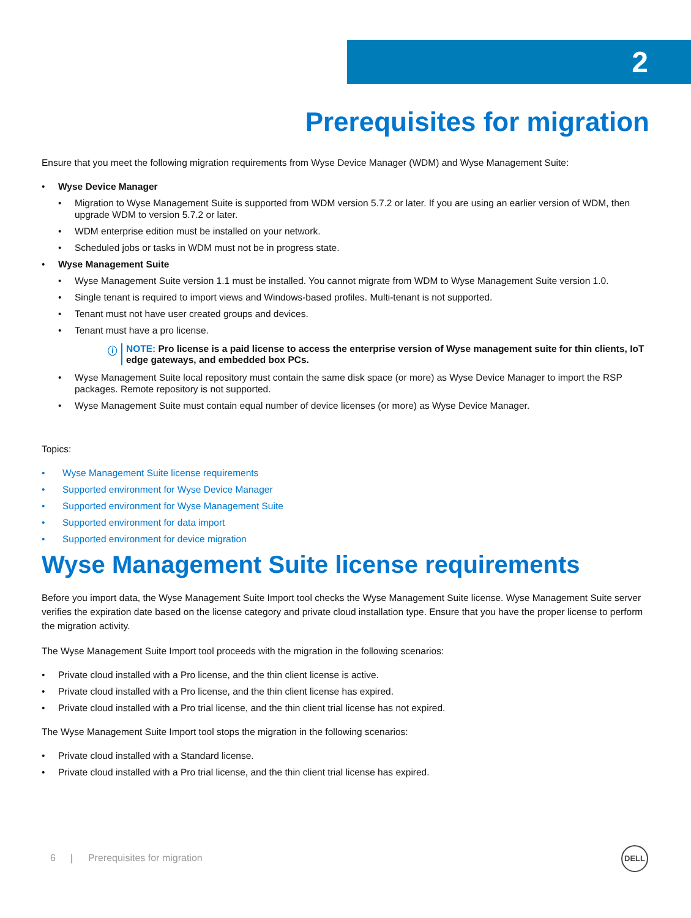2
Prerequisites for migration
Ensure that you meet the following migration requirements from Wyse Device Manager (WDM) and Wyse Management Suite:
• Wyse Device Manager
• Migration to Wyse Management Suite is supported from WDM version 5.7.2 or later. If you are using an earlier version of WDM, then upgrade WDM to version 5.7.2 or later.
• WDM enterprise edition must be installed on your network.
• Scheduled jobs or tasks in WDM must not be in progress state.
• Wyse Management Suite
• Wyse Management Suite version 1.1 must be installed. You cannot migrate from WDM to Wyse Management Suite version 1.0.
• Single tenant is required to import views and Windows-based profiles. Multi-tenant is not supported.
• Tenant must not have user created groups and devices.
• Tenant must have a pro license.
ⓘ NOTE: Pro license is a paid license to access the enterprise version of Wyse management suite for thin clients, IoT edge gateways, and embedded box PCs.
• Wyse Management Suite local repository must contain the same disk space (or more) as Wyse Device Manager to import the RSP packages. Remote repository is not supported.
• Wyse Management Suite must contain equal number of device licenses (or more) as Wyse Device Manager.
Topics:
• Wyse Management Suite license requirements
• Supported environment for Wyse Device Manager
• Supported environment for Wyse Management Suite
• Supported environment for data import
• Supported environment for device migration
Wyse Management Suite license requirements
Before you import data, the Wyse Management Suite Import tool checks the Wyse Management Suite license. Wyse Management Suite server verifies the expiration date based on the license category and private cloud installation type. Ensure that you have the proper license to perform the migration activity.
The Wyse Management Suite Import tool proceeds with the migration in the following scenarios:
• Private cloud installed with a Pro license, and the thin client license is active.
• Private cloud installed with a Pro license, and the thin client license has expired.
• Private cloud installed with a Pro trial license, and the thin client trial license has not expired.
The Wyse Management Suite Import tool stops the migration in the following scenarios:
• Private cloud installed with a Standard license.
• Private cloud installed with a Pro trial license, and the thin client trial license has expired.
6 | Prerequisites for migration
DELL